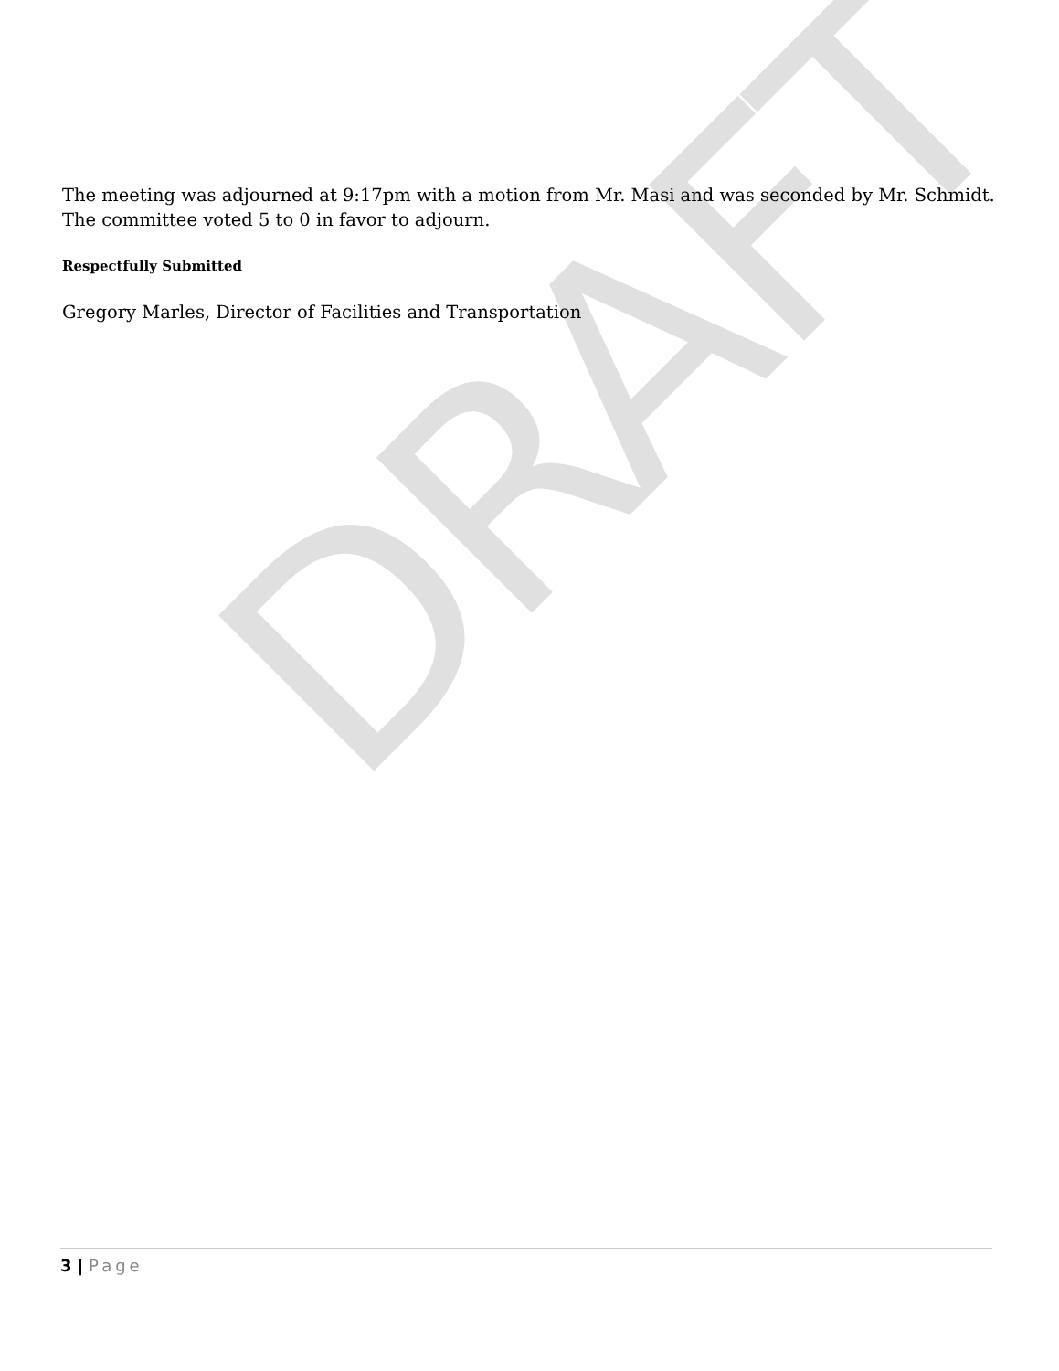DRAFT
The meeting was adjourned at 9:17pm with a motion from Mr. Masi and was seconded by Mr. Schmidt. The committee voted 5 to 0 in favor to adjourn.
Respectfully Submitted
Gregory Marles, Director of Facilities and Transportation
3 | Page